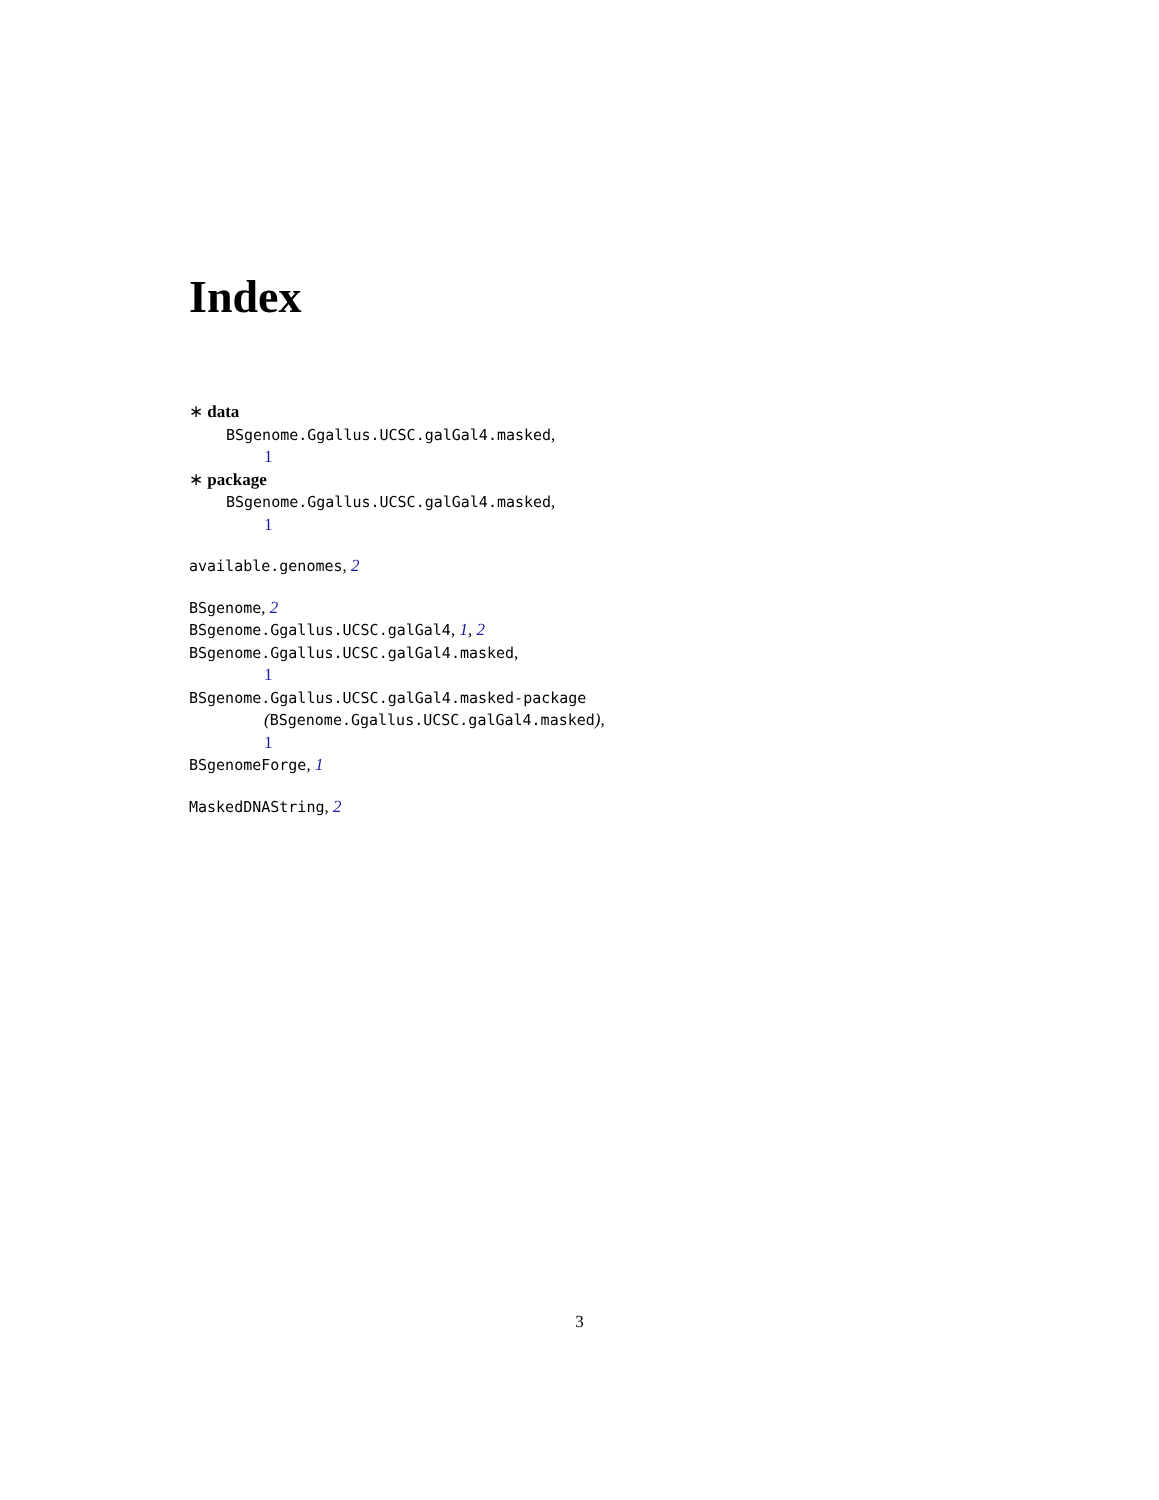Index
∗ data
BSgenome.Ggallus.UCSC.galGal4.masked,
1
∗ package
BSgenome.Ggallus.UCSC.galGal4.masked,
1
available.genomes, 2
BSgenome, 2
BSgenome.Ggallus.UCSC.galGal4, 1, 2
BSgenome.Ggallus.UCSC.galGal4.masked,
1
BSgenome.Ggallus.UCSC.galGal4.masked-package
(BSgenome.Ggallus.UCSC.galGal4.masked),
1
BSgenomeForge, 1
MaskedDNAString, 2
3